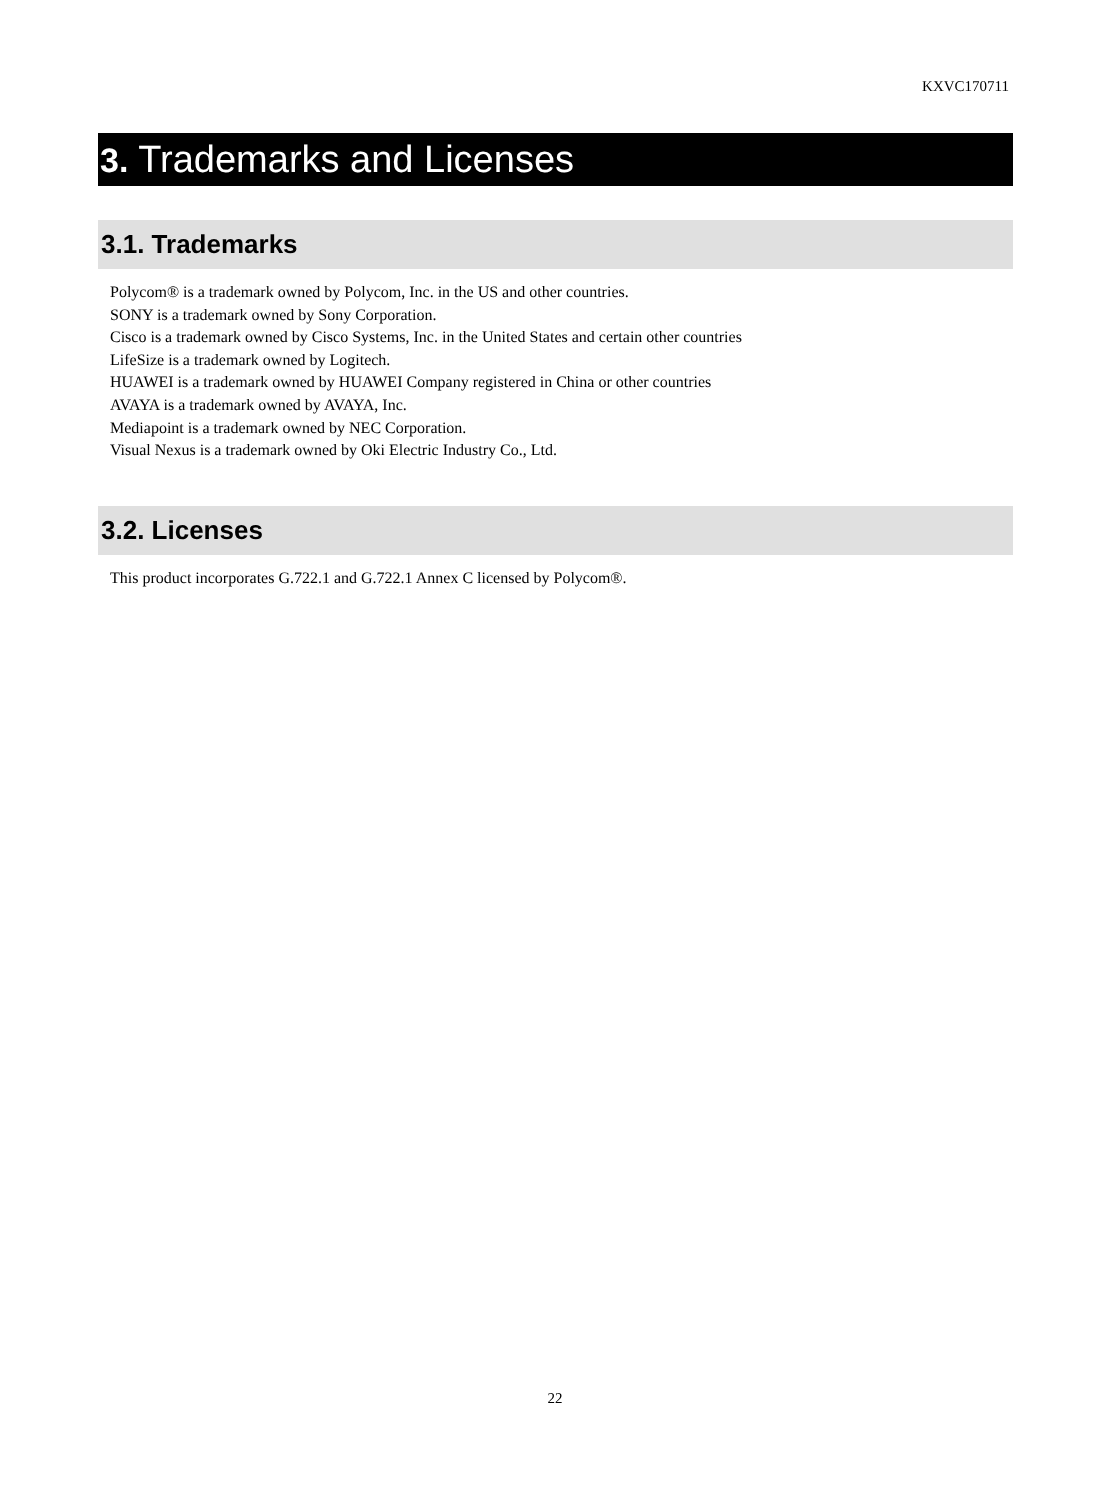KXVC170711
3. Trademarks and Licenses
3.1. Trademarks
Polycom® is a trademark owned by Polycom, Inc. in the US and other countries.
SONY is a trademark owned by Sony Corporation.
Cisco is a trademark owned by Cisco Systems, Inc. in the United States and certain other countries
LifeSize is a trademark owned by Logitech.
HUAWEI is a trademark owned by HUAWEI Company registered in China or other countries
AVAYA is a trademark owned by AVAYA, Inc.
Mediapoint is a trademark owned by NEC Corporation.
Visual Nexus is a trademark owned by Oki Electric Industry Co., Ltd.
3.2. Licenses
This product incorporates G.722.1 and G.722.1 Annex C licensed by Polycom®.
22